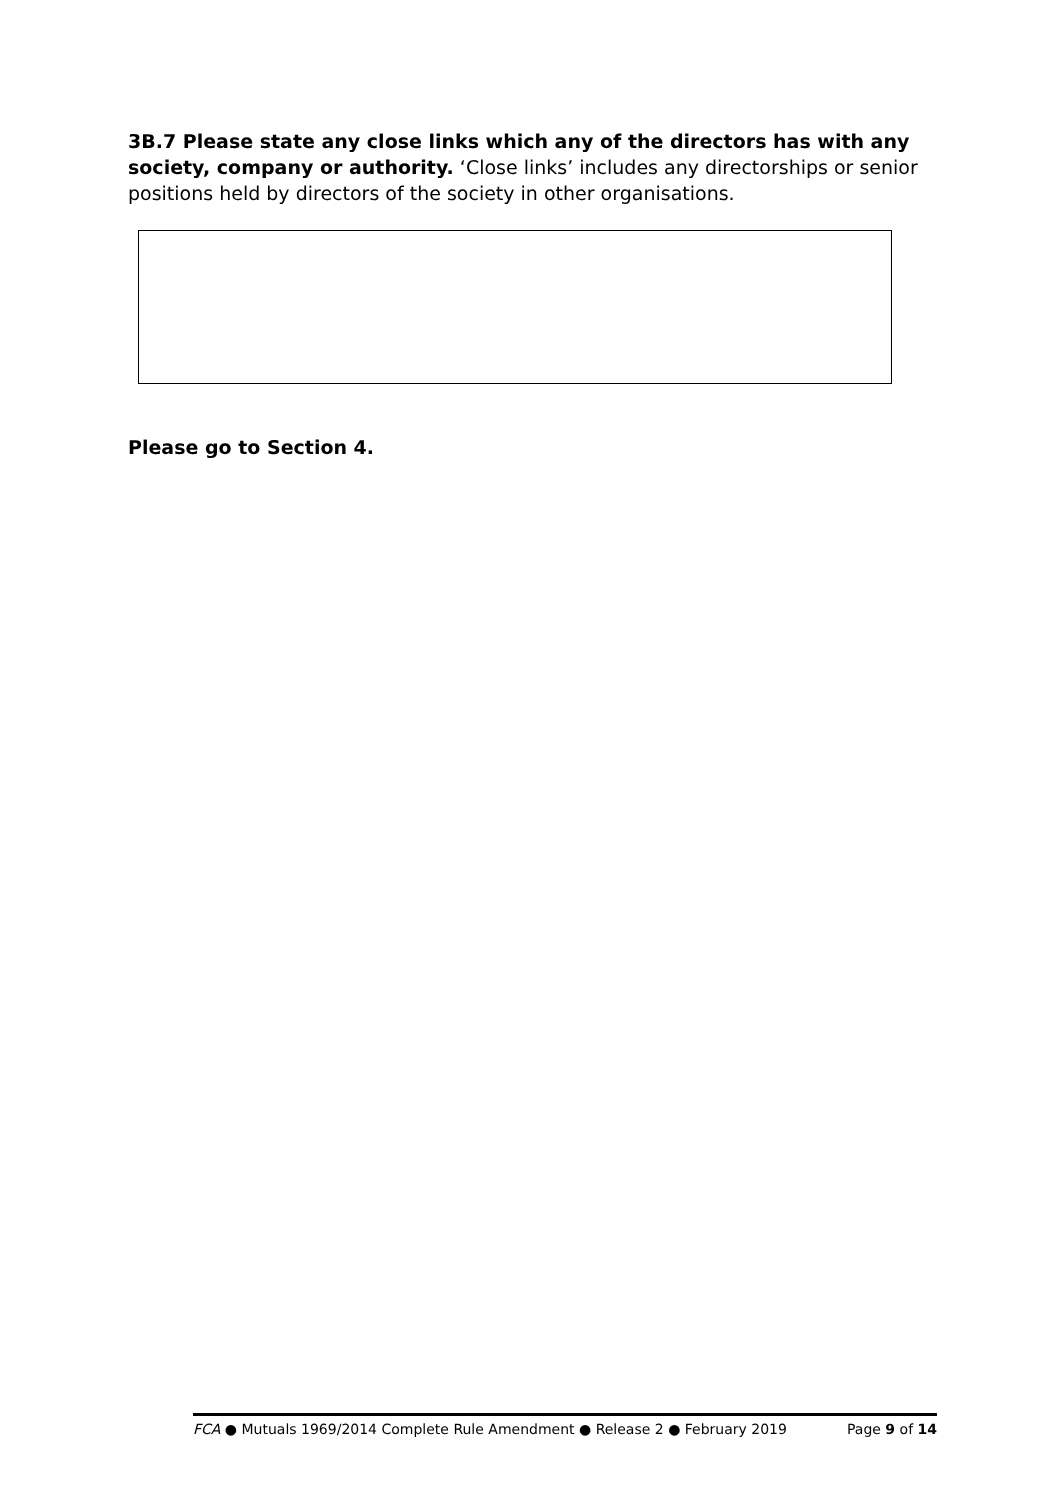3B.7 Please state any close links which any of the directors has with any society, company or authority. ‘Close links’ includes any directorships or senior positions held by directors of the society in other organisations.
Please go to Section 4.
FCA ● Mutuals 1969/2014 Complete Rule Amendment ● Release 2 ● February 2019 Page 9 of 14